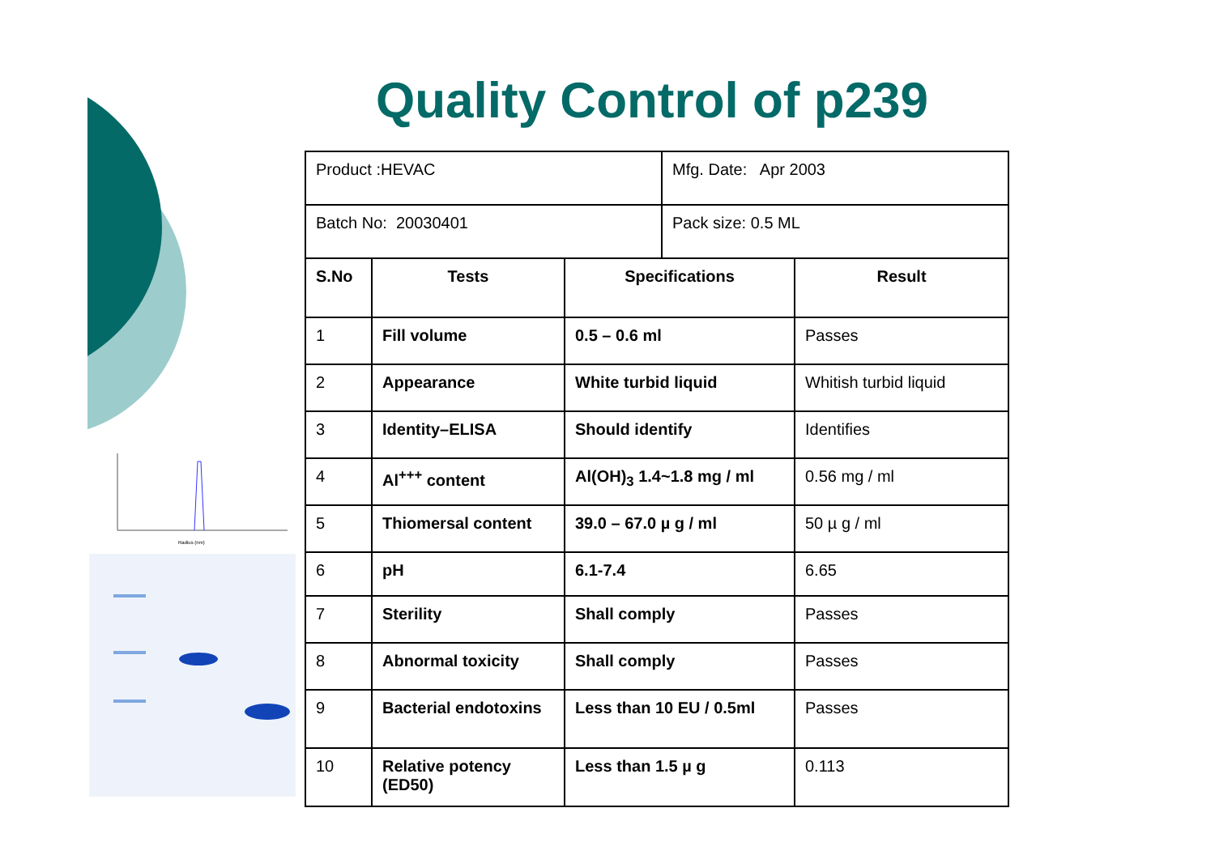Radius (nm)
Quality Control of p239
| Product :HEVAC | Mfg. Date: Apr 2003 |
| Batch No: 20030401 | Pack size: 0.5 ML |
| S.No | Tests | Specifications | Result |
| --- | --- | --- | --- |
| 1 | Fill volume | 0.5 – 0.6 ml | Passes |
| 2 | Appearance | White turbid liquid | Whitish turbid liquid |
| 3 | Identity–ELISA | Should identify | Identifies |
| 4 | Al<sup>+++</sup> content | Al(OH)<sub>3</sub> 1.4~1.8 mg / ml | 0.56 mg / ml |
| 5 | Thiomersal content | 39.0 – 67.0 µ g / ml | 50 µ g / ml |
| 6 | pH | 6.1-7.4 | 6.65 |
| 7 | Sterility | Shall comply | Passes |
| 8 | Abnormal toxicity | Shall comply | Passes |
| 9 | Bacterial endotoxins | Less than 10 EU / 0.5ml | Passes |
| 10 | Relative potency (ED50) | Less than 1.5 µ g | 0.113 |